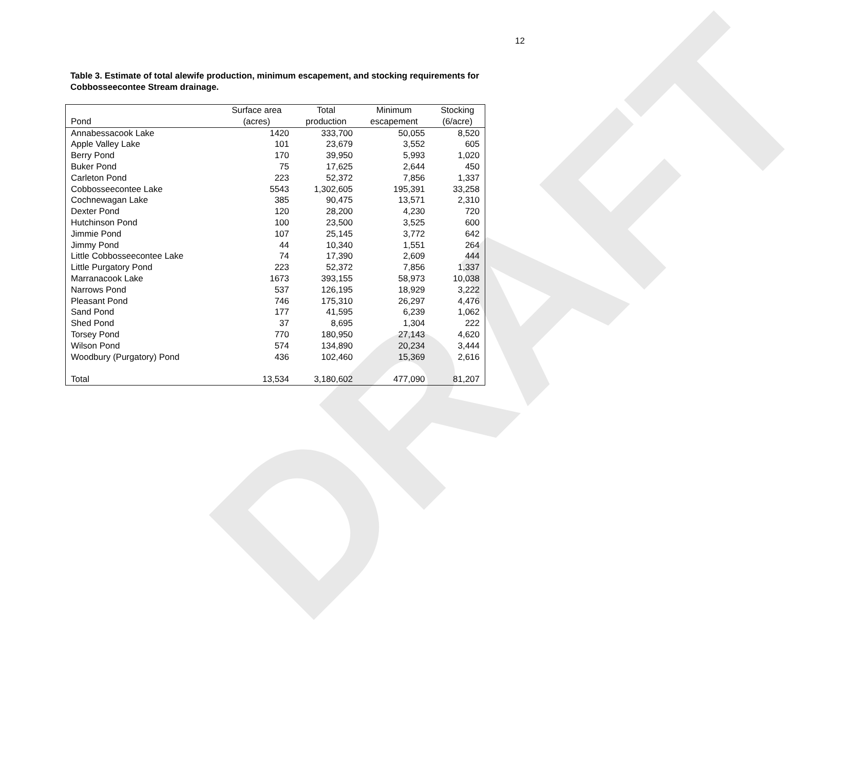DRAFT
12
Table 3. Estimate of total alewife production, minimum escapement, and stocking requirements for Cobbosseecontee Stream drainage.
| | Surface area | Total | Minimum | Stocking |
| --- | --- | --- | --- | --- |
| Pond | (acres) | production | escapement | (6/acre) |
| Annabessacook Lake | 1420 | 333,700 | 50,055 | 8,520 |
| Apple Valley Lake | 101 | 23,679 | 3,552 | 605 |
| Berry Pond | 170 | 39,950 | 5,993 | 1,020 |
| Buker Pond | 75 | 17,625 | 2,644 | 450 |
| Carleton Pond | 223 | 52,372 | 7,856 | 1,337 |
| Cobbosseecontee Lake | 5543 | 1,302,605 | 195,391 | 33,258 |
| Cochnewagan Lake | 385 | 90,475 | 13,571 | 2,310 |
| Dexter Pond | 120 | 28,200 | 4,230 | 720 |
| Hutchinson Pond | 100 | 23,500 | 3,525 | 600 |
| Jimmie Pond | 107 | 25,145 | 3,772 | 642 |
| Jimmy Pond | 44 | 10,340 | 1,551 | 264 |
| Little Cobbosseecontee Lake | 74 | 17,390 | 2,609 | 444 |
| Little Purgatory Pond | 223 | 52,372 | 7,856 | 1,337 |
| Marranacook Lake | 1673 | 393,155 | 58,973 | 10,038 |
| Narrows Pond | 537 | 126,195 | 18,929 | 3,222 |
| Pleasant Pond | 746 | 175,310 | 26,297 | 4,476 |
| Sand Pond | 177 | 41,595 | 6,239 | 1,062 |
| Shed Pond | 37 | 8,695 | 1,304 | 222 |
| Torsey Pond | 770 | 180,950 | 27,143 | 4,620 |
| Wilson Pond | 574 | 134,890 | 20,234 | 3,444 |
| Woodbury (Purgatory) Pond | 436 | 102,460 | 15,369 | 2,616 |
| Total | 13,534 | 3,180,602 | 477,090 | 81,207 |